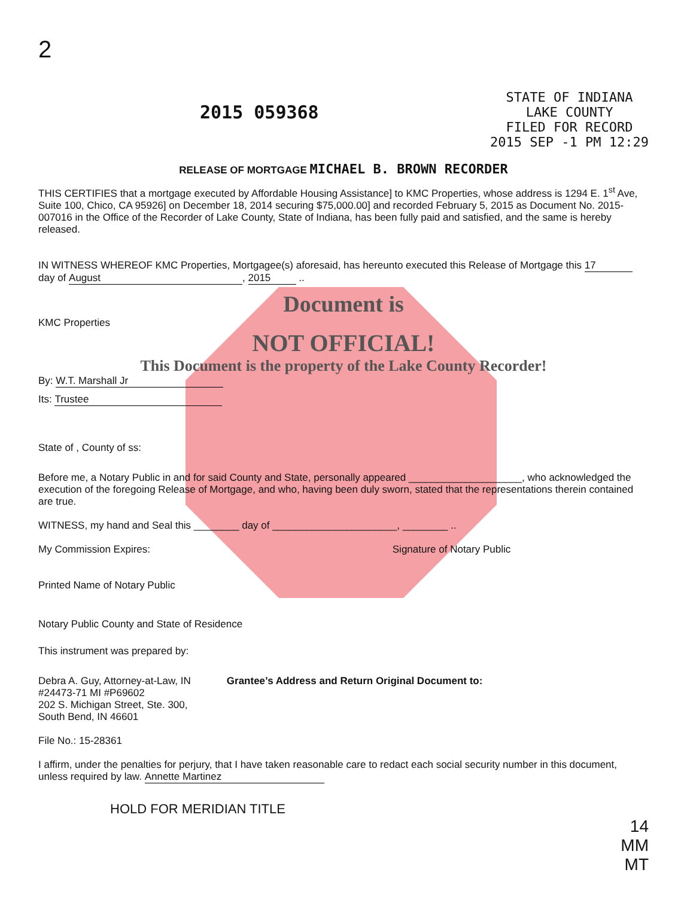2
2015 059368
STATE OF INDIANA
LAKE COUNTY
FILED FOR RECORD
2015 SEP -1 PM 12:29
RELEASE OF MORTGAGE MICHAEL B. BROWN RECORDER
THIS CERTIFIES that a mortgage executed by Affordable Housing Assistance] to KMC Properties, whose address is 1294 E. 1<sup>st</sup> Ave, Suite 100, Chico, CA 95926] on December 18, 2014 securing $75,000.00] and recorded February 5, 2015 as Document No. 2015-007016 in the Office of the Recorder of Lake County, State of Indiana, has been fully paid and satisfied, and the same is hereby released.
IN WITNESS WHEREOF KMC Properties, Mortgagee(s) aforesaid, has hereunto executed this Release of Mortgage this 17 day of August, 2015 ..
Document is
KMC Properties
NOT OFFICIAL!
This Document is the property of the Lake County Recorder!
By: W.T. Marshall Jr
Its: Trustee
State of , County of ss:
Before me, a Notary Public in and for said County and State, personally appeared ____________________, who acknowledged the execution of the foregoing Release of Mortgage, and who, having been duly sworn, stated that the representations therein contained are true.
WITNESS, my hand and Seal this ________ day of ______________________, ________ ..
My Commission Expires: Signature of Notary Public
Printed Name of Notary Public
Notary Public County and State of Residence
This instrument was prepared by:
Debra A. Guy, Attorney-at-Law, IN
#24473-71 MI #P69602
202 S. Michigan Street, Ste. 300,
South Bend, IN 46601
Grantee’s Address and Return Original Document to:
File No.: 15-28361
I affirm, under the penalties for perjury, that I have taken reasonable care to redact each social security number in this document, unless required by law. Annette Martinez
HOLD FOR MERIDIAN TITLE
14
MM
MT